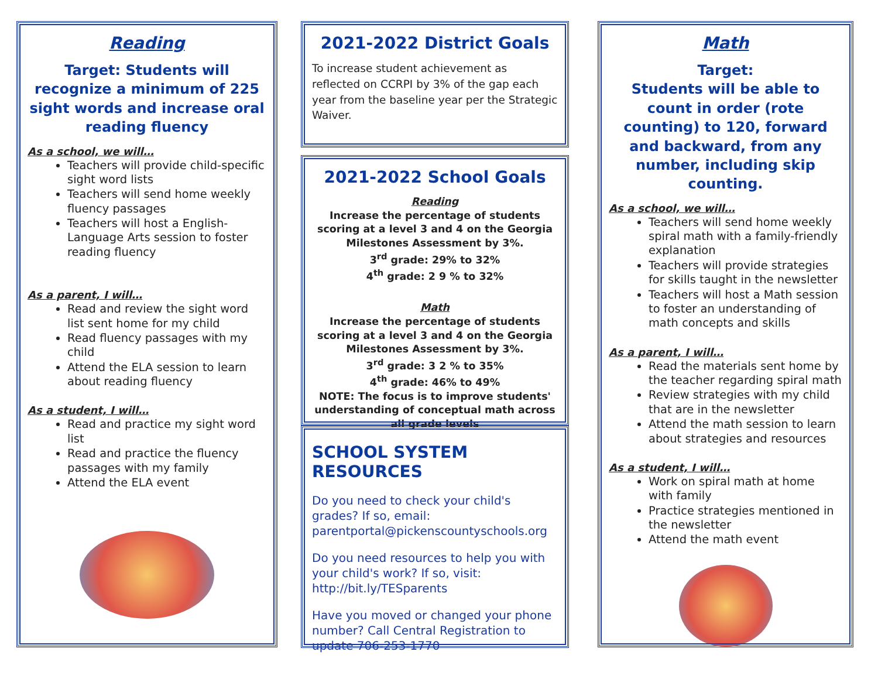Reading
Target: Students will recognize a minimum of 225 sight words and increase oral reading fluency
As a school, we will…
Teachers will provide child-specific sight word lists
Teachers will send home weekly fluency passages
Teachers will host a English-Language Arts session to foster reading fluency
As a parent, I will…
Read and review the sight word list sent home for my child
Read fluency passages with my child
Attend the ELA session to learn about reading fluency
As a student, I will…
Read and practice my sight word list
Read and practice the fluency passages with my family
Attend the ELA event
2021-2022 District Goals
To increase student achievement as reflected on CCRPI by 3% of the gap each year from the baseline year per the Strategic Waiver.
2021-2022 School Goals
Reading
Increase the percentage of students scoring at a level 3 and 4 on the Georgia Milestones Assessment by 3%.
3<sup>rd</sup> grade: 29% to 32%
4<sup>th</sup> grade: 2 9 % to 32%
Math
Increase the percentage of students scoring at a level 3 and 4 on the Georgia Milestones Assessment by 3%.
3<sup>rd</sup> grade: 3 2 % to 35%
4<sup>th</sup> grade: 46% to 49%
NOTE: The focus is to improve students' understanding of conceptual math across all grade levels
SCHOOL SYSTEM RESOURCES
Do you need to check your child's grades? If so, email: parentportal@pickenscountyschools.org
Do you need resources to help you with your child's work? If so, visit: http://bit.ly/TESparents
Have you moved or changed your phone number? Call Central Registration to update 706-253-1770
Math
Target:
Students will be able to count in order (rote counting) to 120, forward and backward, from any number, including skip counting.
As a school, we will…
Teachers will send home weekly spiral math with a family-friendly explanation
Teachers will provide strategies for skills taught in the newsletter
Teachers will host a Math session to foster an understanding of math concepts and skills
As a parent, I will…
Read the materials sent home by the teacher regarding spiral math
Review strategies with my child that are in the newsletter
Attend the math session to learn about strategies and resources
As a student, I will…
Work on spiral math at home with family
Practice strategies mentioned in the newsletter
Attend the math event